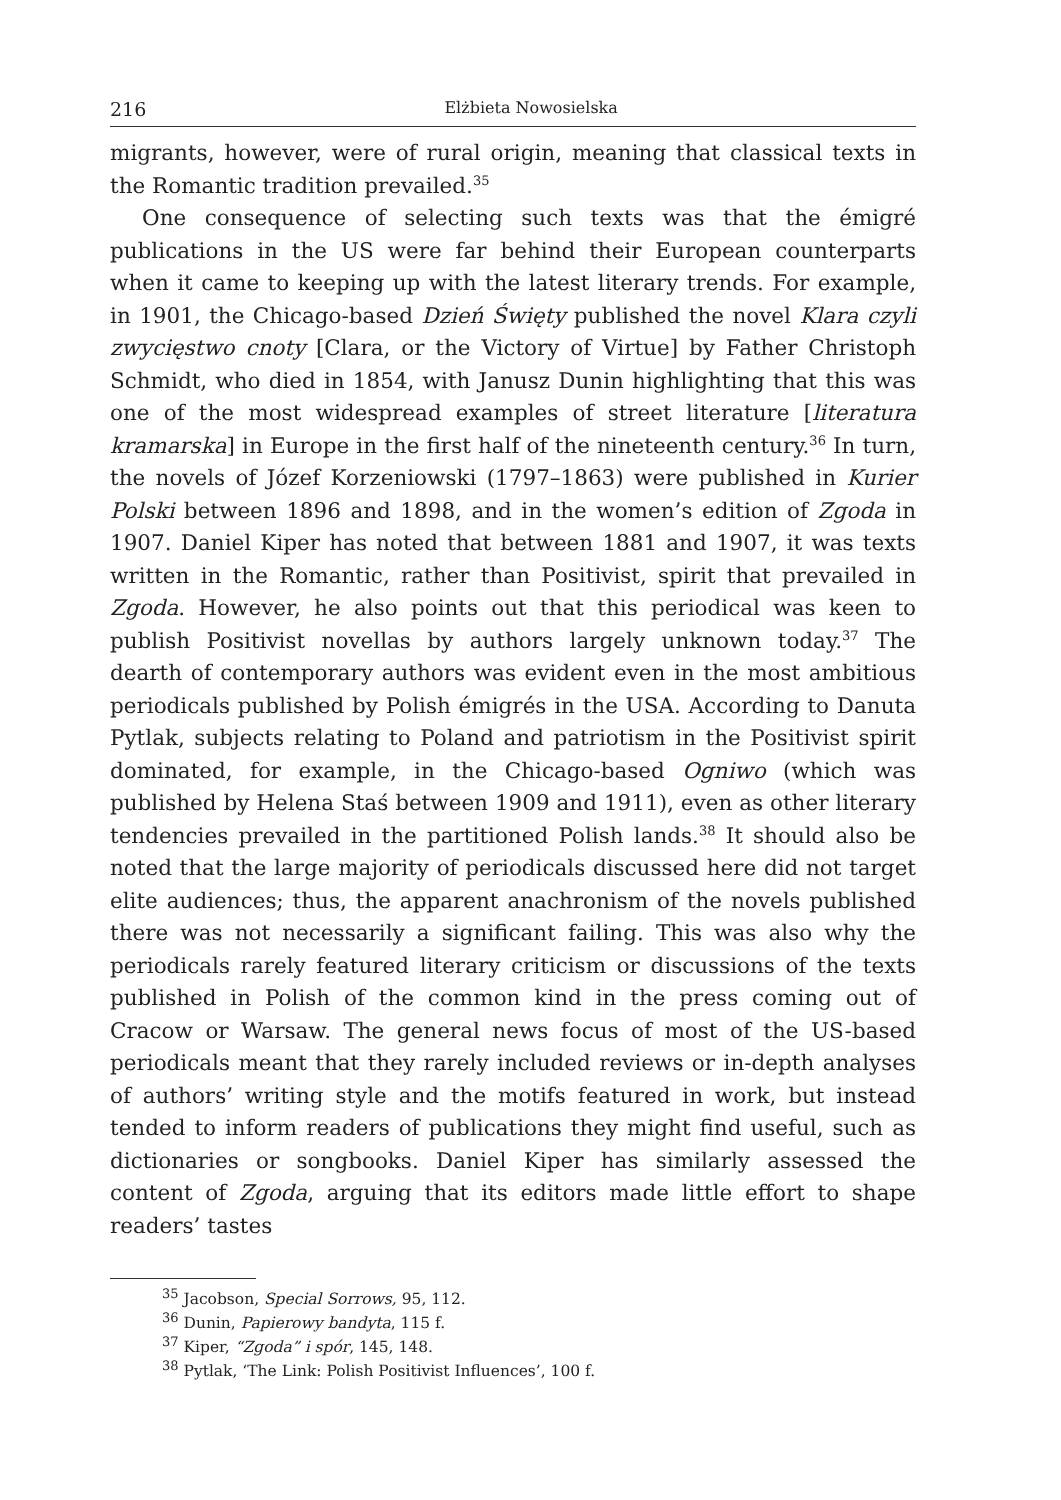216 Elżbieta Nowosielska
migrants, however, were of rural origin, meaning that classical texts in the Romantic tradition prevailed.<sup>35</sup>
One consequence of selecting such texts was that the émigré publications in the US were far behind their European counterparts when it came to keeping up with the latest literary trends. For example, in 1901, the Chicago-based Dzień Święty published the novel Klara czyli zwycięstwo cnoty [Clara, or the Victory of Virtue] by Father Christoph Schmidt, who died in 1854, with Janusz Dunin highlighting that this was one of the most widespread examples of street literature [literatura kramarska] in Europe in the first half of the nineteenth century.<sup>36</sup> In turn, the novels of Józef Korzeniowski (1797–1863) were published in Kurier Polski between 1896 and 1898, and in the women’s edition of Zgoda in 1907. Daniel Kiper has noted that between 1881 and 1907, it was texts written in the Romantic, rather than Positivist, spirit that prevailed in Zgoda. However, he also points out that this periodical was keen to publish Positivist novellas by authors largely unknown today.<sup>37</sup> The dearth of contemporary authors was evident even in the most ambitious periodicals published by Polish émigrés in the USA. According to Danuta Pytlak, subjects relating to Poland and patriotism in the Positivist spirit dominated, for example, in the Chicago-based Ogniwo (which was published by Helena Staś between 1909 and 1911), even as other literary tendencies prevailed in the partitioned Polish lands.<sup>38</sup> It should also be noted that the large majority of periodicals discussed here did not target elite audiences; thus, the apparent anachronism of the novels published there was not necessarily a significant failing. This was also why the periodicals rarely featured literary criticism or discussions of the texts published in Polish of the common kind in the press coming out of Cracow or Warsaw. The general news focus of most of the US-based periodicals meant that they rarely included reviews or in-depth analyses of authors’ writing style and the motifs featured in work, but instead tended to inform readers of publications they might find useful, such as dictionaries or songbooks. Daniel Kiper has similarly assessed the content of Zgoda, arguing that its editors made little effort to shape readers’ tastes
<sup>35</sup> Jacobson, Special Sorrows, 95, 112.
<sup>36</sup> Dunin, Papierowy bandyta, 115 f.
<sup>37</sup> Kiper, “Zgoda” i spór, 145, 148.
<sup>38</sup> Pytlak, ‘The Link: Polish Positivist Influences’, 100 f.